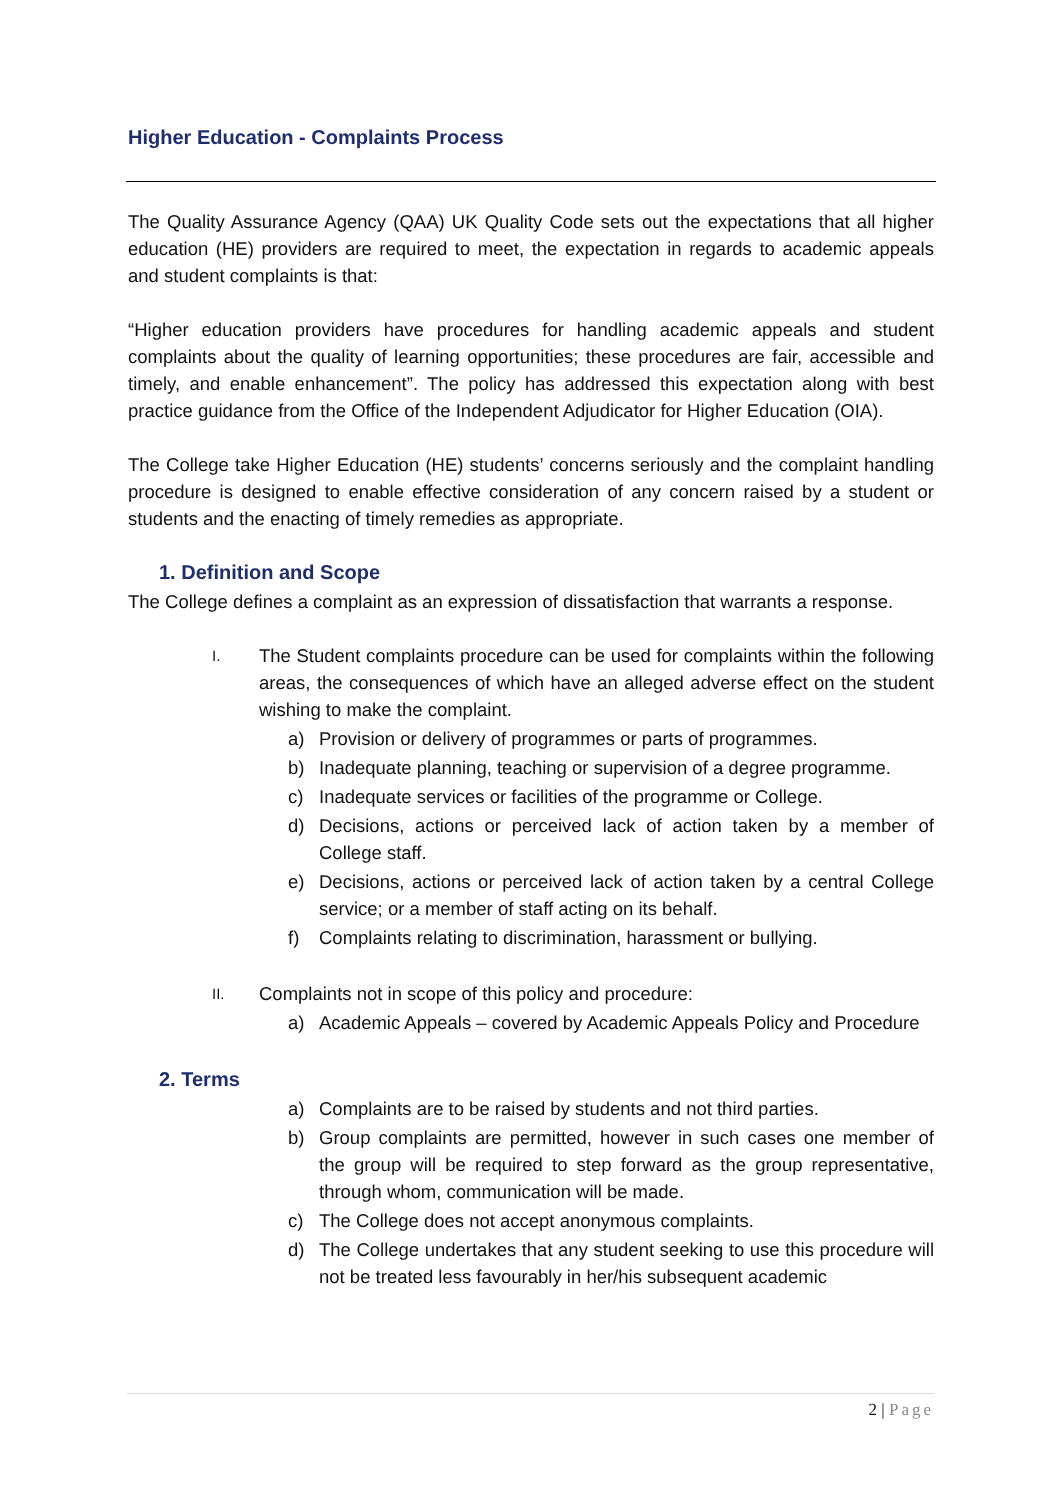Higher Education - Complaints Process
The Quality Assurance Agency (QAA) UK Quality Code sets out the expectations that all higher education (HE) providers are required to meet, the expectation in regards to academic appeals and student complaints is that:
“Higher education providers have procedures for handling academic appeals and student complaints about the quality of learning opportunities; these procedures are fair, accessible and timely, and enable enhancement”. The policy has addressed this expectation along with best practice guidance from the Office of the Independent Adjudicator for Higher Education (OIA).
The College take Higher Education (HE) students’ concerns seriously and the complaint handling procedure is designed to enable effective consideration of any concern raised by a student or students and the enacting of timely remedies as appropriate.
1. Definition and Scope
The College defines a complaint as an expression of dissatisfaction that warrants a response.
I.
The Student complaints procedure can be used for complaints within the following areas, the consequences of which have an alleged adverse effect on the student wishing to make the complaint.
a) Provision or delivery of programmes or parts of programmes.
b) Inadequate planning, teaching or supervision of a degree programme.
c) Inadequate services or facilities of the programme or College.
d) Decisions, actions or perceived lack of action taken by a member of College staff.
e) Decisions, actions or perceived lack of action taken by a central College service; or a member of staff acting on its behalf.
f) Complaints relating to discrimination, harassment or bullying.
II.
Complaints not in scope of this policy and procedure:
a) Academic Appeals – covered by Academic Appeals Policy and Procedure
2. Terms
a) Complaints are to be raised by students and not third parties.
b) Group complaints are permitted, however in such cases one member of the group will be required to step forward as the group representative, through whom, communication will be made.
c) The College does not accept anonymous complaints.
d) The College undertakes that any student seeking to use this procedure will not be treated less favourably in her/his subsequent academic
2 | Page